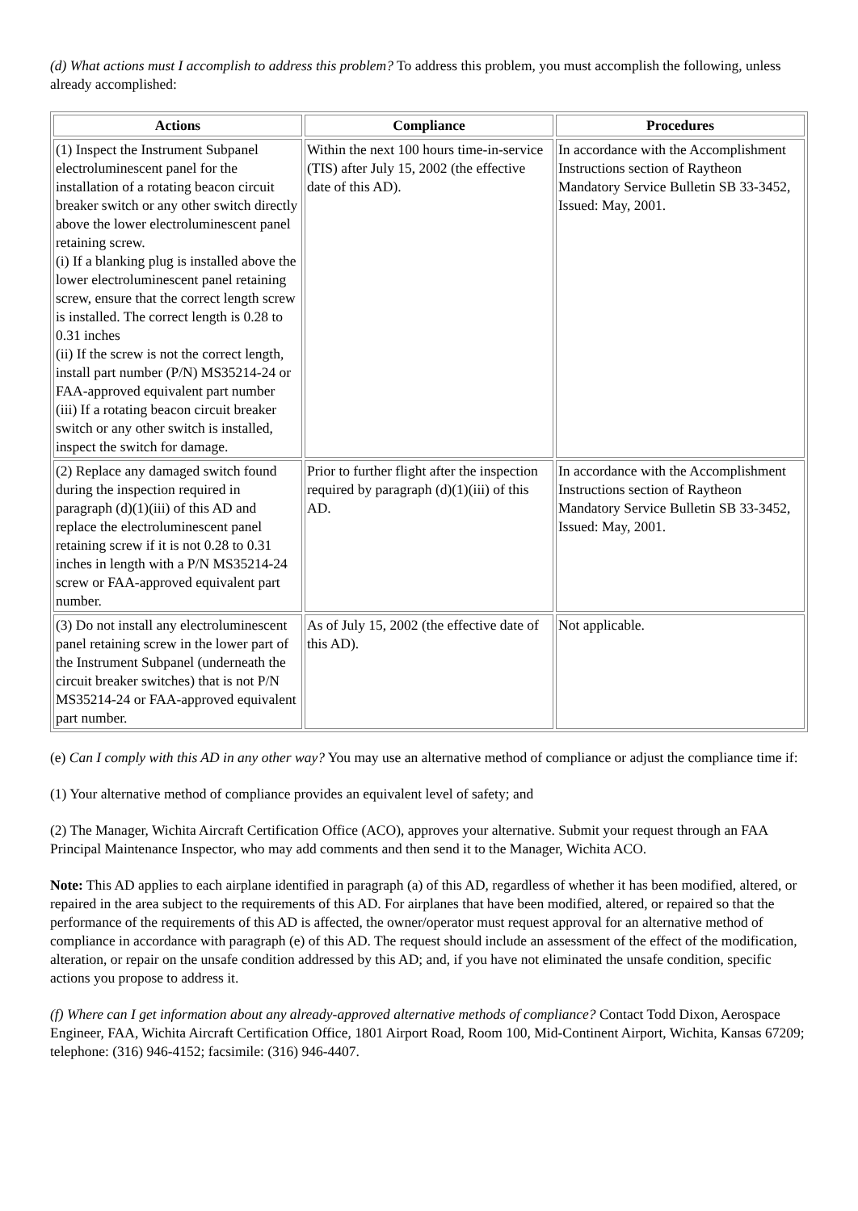(d) What actions must I accomplish to address this problem? To address this problem, you must accomplish the following, unless already accomplished:
| Actions | Compliance | Procedures |
| --- | --- | --- |
| (1) Inspect the Instrument Subpanel electroluminescent panel for the installation of a rotating beacon circuit breaker switch or any other switch directly above the lower electroluminescent panel retaining screw. (i) If a blanking plug is installed above the lower electroluminescent panel retaining screw, ensure that the correct length screw is installed. The correct length is 0.28 to 0.31 inches (ii) If the screw is not the correct length, install part number (P/N) MS35214-24 or FAA-approved equivalent part number (iii) If a rotating beacon circuit breaker switch or any other switch is installed, inspect the switch for damage. | Within the next 100 hours time-in-service (TIS) after July 15, 2002 (the effective date of this AD). | In accordance with the Accomplishment Instructions section of Raytheon Mandatory Service Bulletin SB 33-3452, Issued: May, 2001. |
| (2) Replace any damaged switch found during the inspection required in paragraph (d)(1)(iii) of this AD and replace the electroluminescent panel retaining screw if it is not 0.28 to 0.31 inches in length with a P/N MS35214-24 screw or FAA-approved equivalent part number. | Prior to further flight after the inspection required by paragraph (d)(1)(iii) of this AD. | In accordance with the Accomplishment Instructions section of Raytheon Mandatory Service Bulletin SB 33-3452, Issued: May, 2001. |
| (3) Do not install any electroluminescent panel retaining screw in the lower part of the Instrument Subpanel (underneath the circuit breaker switches) that is not P/N MS35214-24 or FAA-approved equivalent part number. | As of July 15, 2002 (the effective date of this AD). | Not applicable. |
(e) Can I comply with this AD in any other way? You may use an alternative method of compliance or adjust the compliance time if:
(1) Your alternative method of compliance provides an equivalent level of safety; and
(2) The Manager, Wichita Aircraft Certification Office (ACO), approves your alternative. Submit your request through an FAA Principal Maintenance Inspector, who may add comments and then send it to the Manager, Wichita ACO.
Note: This AD applies to each airplane identified in paragraph (a) of this AD, regardless of whether it has been modified, altered, or repaired in the area subject to the requirements of this AD. For airplanes that have been modified, altered, or repaired so that the performance of the requirements of this AD is affected, the owner/operator must request approval for an alternative method of compliance in accordance with paragraph (e) of this AD. The request should include an assessment of the effect of the modification, alteration, or repair on the unsafe condition addressed by this AD; and, if you have not eliminated the unsafe condition, specific actions you propose to address it.
(f) Where can I get information about any already-approved alternative methods of compliance? Contact Todd Dixon, Aerospace Engineer, FAA, Wichita Aircraft Certification Office, 1801 Airport Road, Room 100, Mid-Continent Airport, Wichita, Kansas 67209; telephone: (316) 946-4152; facsimile: (316) 946-4407.